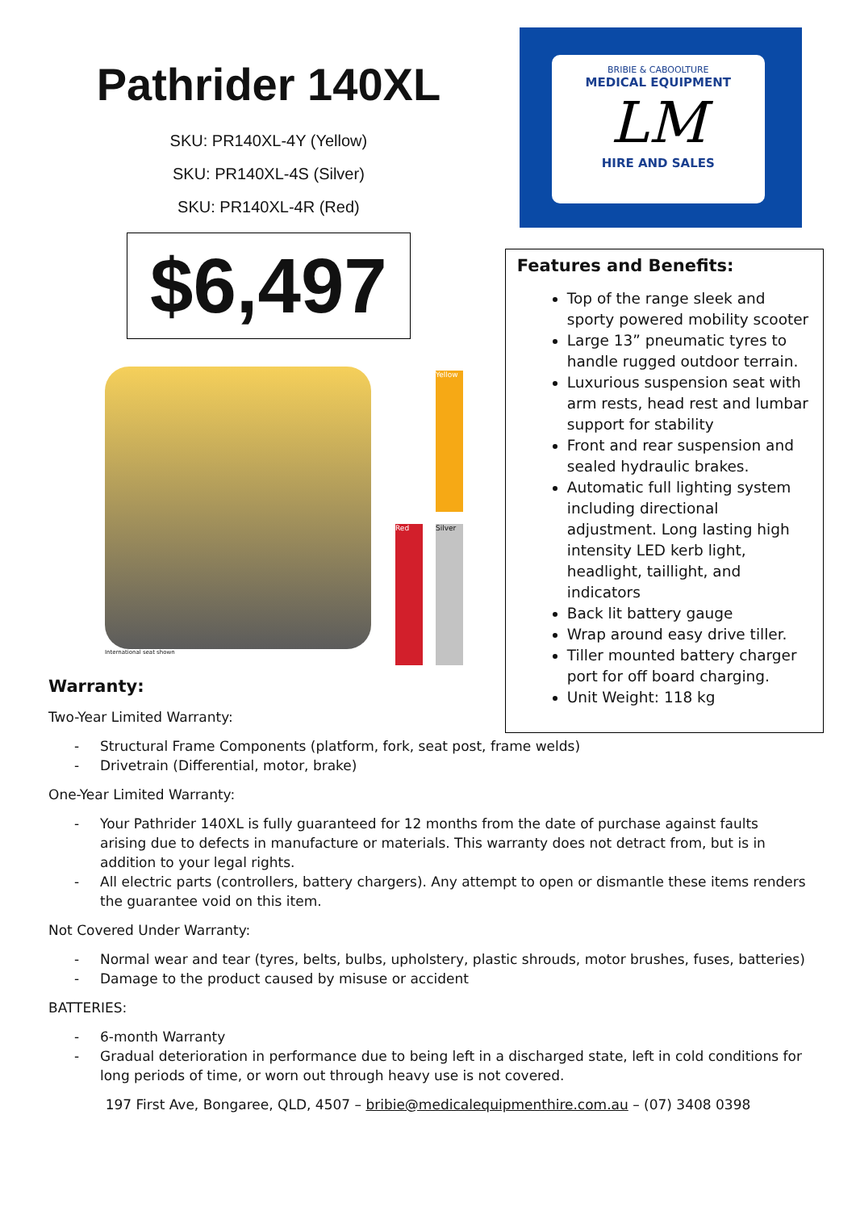Pathrider 140XL
SKU: PR140XL-4Y (Yellow)
SKU: PR140XL-4S (Silver)
SKU: PR140XL-4R (Red)
$6,497
International seat shown
Red
Yellow
Silver
BRIBIE & CABOOLTURE
MEDICAL EQUIPMENT
LM
HIRE AND SALES
Features and Benefits:
Top of the range sleek and sporty powered mobility scooter
Large 13” pneumatic tyres to handle rugged outdoor terrain.
Luxurious suspension seat with arm rests, head rest and lumbar support for stability
Front and rear suspension and sealed hydraulic brakes.
Automatic full lighting system including directional adjustment. Long lasting high intensity LED kerb light, headlight, taillight, and indicators
Back lit battery gauge
Wrap around easy drive tiller.
Tiller mounted battery charger port for off board charging.
Unit Weight: 118 kg
Warranty:
Two-Year Limited Warranty:
- Structural Frame Components (platform, fork, seat post, frame welds)
- Drivetrain (Differential, motor, brake)
One-Year Limited Warranty:
- Your Pathrider 140XL is fully guaranteed for 12 months from the date of purchase against faults arising due to defects in manufacture or materials. This warranty does not detract from, but is in addition to your legal rights.
- All electric parts (controllers, battery chargers). Any attempt to open or dismantle these items renders the guarantee void on this item.
Not Covered Under Warranty:
- Normal wear and tear (tyres, belts, bulbs, upholstery, plastic shrouds, motor brushes, fuses, batteries)
- Damage to the product caused by misuse or accident
BATTERIES:
- 6-month Warranty
- Gradual deterioration in performance due to being left in a discharged state, left in cold conditions for long periods of time, or worn out through heavy use is not covered.
197 First Ave, Bongaree, QLD, 4507 – bribie@medicalequipmenthire.com.au – (07) 3408 0398